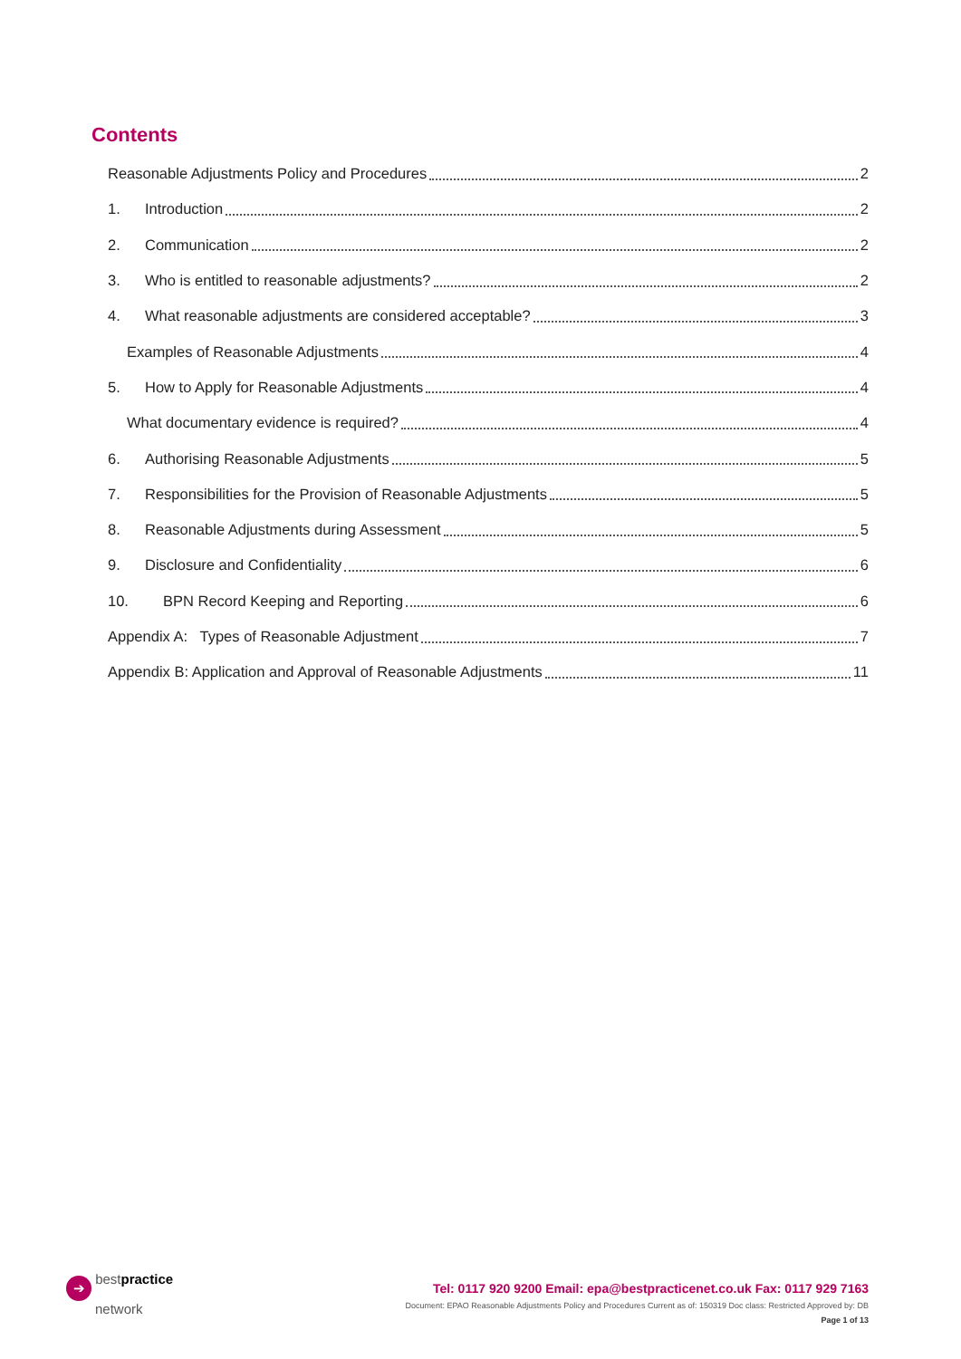Contents
Reasonable Adjustments Policy and Procedures 2
1. Introduction 2
2. Communication 2
3. Who is entitled to reasonable adjustments? 2
4. What reasonable adjustments are considered acceptable? 3
Examples of Reasonable Adjustments 4
5. How to Apply for Reasonable Adjustments 4
What documentary evidence is required? 4
6. Authorising Reasonable Adjustments 5
7. Responsibilities for the Provision of Reasonable Adjustments 5
8. Reasonable Adjustments during Assessment 5
9. Disclosure and Confidentiality 6
10. BPN Record Keeping and Reporting 6
Appendix A: Types of Reasonable Adjustment 7
Appendix B: Application and Approval of Reasonable Adjustments 11
➔ best practice
network
Tel: 0117 920 9200 Email: epa@bestpracticenet.co.uk Fax: 0117 929 7163
Document: EPAO Reasonable Adjustments Policy and Procedures Current as of: 150319 Doc class: Restricted Approved by: DB
Page 1 of 13